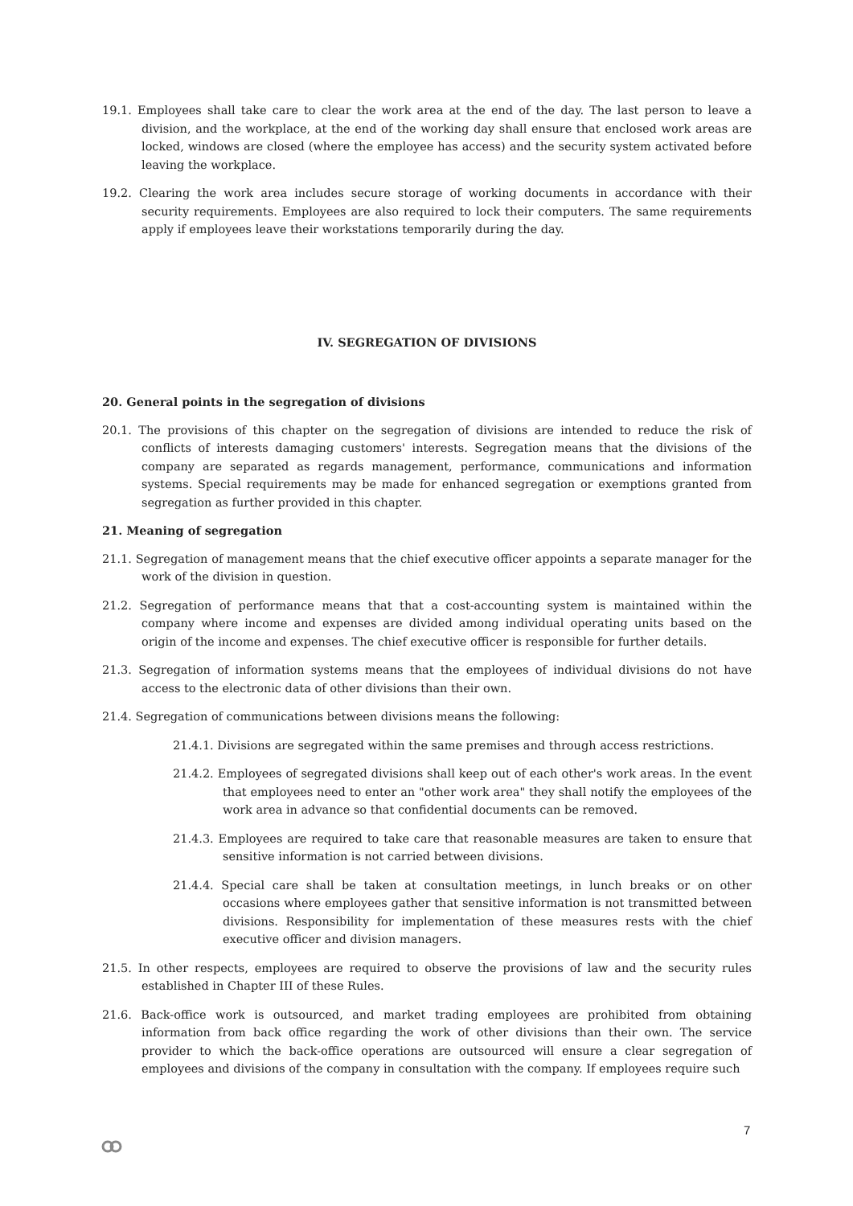19.1. Employees shall take care to clear the work area at the end of the day. The last person to leave a division, and the workplace, at the end of the working day shall ensure that enclosed work areas are locked, windows are closed (where the employee has access) and the security system activated before leaving the workplace.
19.2. Clearing the work area includes secure storage of working documents in accordance with their security requirements. Employees are also required to lock their computers. The same requirements apply if employees leave their workstations temporarily during the day.
IV. SEGREGATION OF DIVISIONS
20. General points in the segregation of divisions
20.1. The provisions of this chapter on the segregation of divisions are intended to reduce the risk of conflicts of interests damaging customers' interests. Segregation means that the divisions of the company are separated as regards management, performance, communications and information systems. Special requirements may be made for enhanced segregation or exemptions granted from segregation as further provided in this chapter.
21. Meaning of segregation
21.1. Segregation of management means that the chief executive officer appoints a separate manager for the work of the division in question.
21.2. Segregation of performance means that that a cost-accounting system is maintained within the company where income and expenses are divided among individual operating units based on the origin of the income and expenses. The chief executive officer is responsible for further details.
21.3. Segregation of information systems means that the employees of individual divisions do not have access to the electronic data of other divisions than their own.
21.4. Segregation of communications between divisions means the following:
21.4.1. Divisions are segregated within the same premises and through access restrictions.
21.4.2. Employees of segregated divisions shall keep out of each other's work areas. In the event that employees need to enter an "other work area" they shall notify the employees of the work area in advance so that confidential documents can be removed.
21.4.3. Employees are required to take care that reasonable measures are taken to ensure that sensitive information is not carried between divisions.
21.4.4. Special care shall be taken at consultation meetings, in lunch breaks or on other occasions where employees gather that sensitive information is not transmitted between divisions. Responsibility for implementation of these measures rests with the chief executive officer and division managers.
21.5. In other respects, employees are required to observe the provisions of law and the security rules established in Chapter III of these Rules.
21.6. Back-office work is outsourced, and market trading employees are prohibited from obtaining information from back office regarding the work of other divisions than their own. The service provider to which the back-office operations are outsourced will ensure a clear segregation of employees and divisions of the company in consultation with the company. If employees require such
7